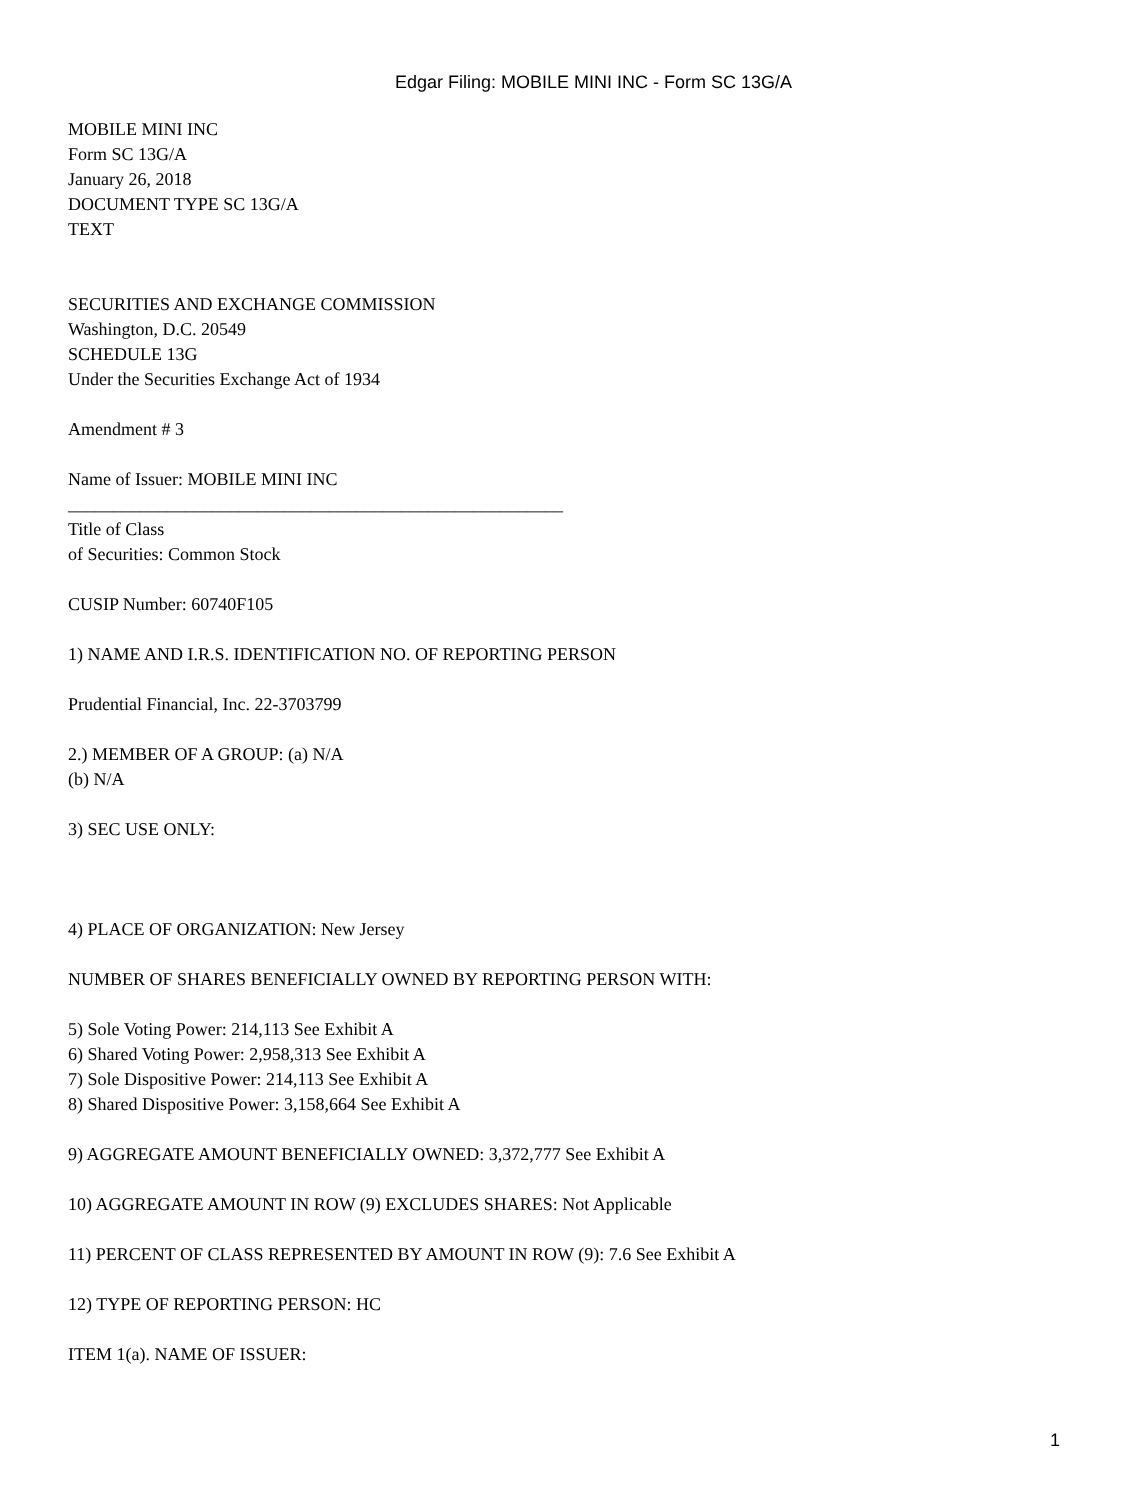Edgar Filing: MOBILE MINI INC - Form SC 13G/A
MOBILE MINI INC
Form SC 13G/A
January 26, 2018
DOCUMENT TYPE SC 13G/A
TEXT
SECURITIES AND EXCHANGE COMMISSION
Washington, D.C. 20549
SCHEDULE 13G
Under the Securities Exchange Act of 1934
Amendment # 3
Name of Issuer: MOBILE MINI INC
_______________________________________________________
Title of Class
of Securities: Common Stock
CUSIP Number: 60740F105
1) NAME AND I.R.S. IDENTIFICATION NO. OF REPORTING PERSON
Prudential Financial, Inc. 22-3703799
2.) MEMBER OF A GROUP: (a) N/A
(b) N/A
3) SEC USE ONLY:
4) PLACE OF ORGANIZATION: New Jersey
NUMBER OF SHARES BENEFICIALLY OWNED BY REPORTING PERSON WITH:
5) Sole Voting Power: 214,113 See Exhibit A
6) Shared Voting Power: 2,958,313 See Exhibit A
7) Sole Dispositive Power: 214,113 See Exhibit A
8) Shared Dispositive Power: 3,158,664 See Exhibit A
9) AGGREGATE AMOUNT BENEFICIALLY OWNED: 3,372,777 See Exhibit A
10) AGGREGATE AMOUNT IN ROW (9) EXCLUDES SHARES: Not Applicable
11) PERCENT OF CLASS REPRESENTED BY AMOUNT IN ROW (9): 7.6 See Exhibit A
12) TYPE OF REPORTING PERSON: HC
ITEM 1(a). NAME OF ISSUER:
1